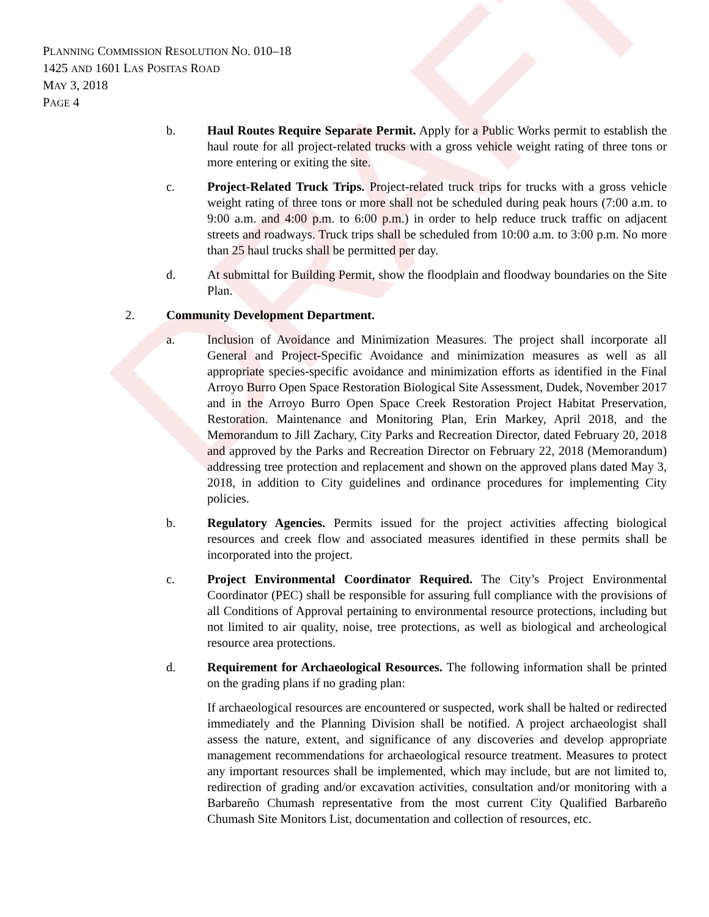DRAFT
PLANNING COMMISSION RESOLUTION NO. 010–18
1425 AND 1601 LAS POSITAS ROAD
MAY 3, 2018
PAGE 4
b. Haul Routes Require Separate Permit. Apply for a Public Works permit to establish the haul route for all project-related trucks with a gross vehicle weight rating of three tons or more entering or exiting the site.
c. Project-Related Truck Trips. Project-related truck trips for trucks with a gross vehicle weight rating of three tons or more shall not be scheduled during peak hours (7:00 a.m. to 9:00 a.m. and 4:00 p.m. to 6:00 p.m.) in order to help reduce truck traffic on adjacent streets and roadways. Truck trips shall be scheduled from 10:00 a.m. to 3:00 p.m. No more than 25 haul trucks shall be permitted per day.
d. At submittal for Building Permit, show the floodplain and floodway boundaries on the Site Plan.
2. Community Development Department.
a. Inclusion of Avoidance and Minimization Measures. The project shall incorporate all General and Project-Specific Avoidance and minimization measures as well as all appropriate species-specific avoidance and minimization efforts as identified in the Final Arroyo Burro Open Space Restoration Biological Site Assessment, Dudek, November 2017 and in the Arroyo Burro Open Space Creek Restoration Project Habitat Preservation, Restoration. Maintenance and Monitoring Plan, Erin Markey, April 2018, and the Memorandum to Jill Zachary, City Parks and Recreation Director, dated February 20, 2018 and approved by the Parks and Recreation Director on February 22, 2018 (Memorandum) addressing tree protection and replacement and shown on the approved plans dated May 3, 2018, in addition to City guidelines and ordinance procedures for implementing City policies.
b. Regulatory Agencies. Permits issued for the project activities affecting biological resources and creek flow and associated measures identified in these permits shall be incorporated into the project.
c. Project Environmental Coordinator Required. The City’s Project Environmental Coordinator (PEC) shall be responsible for assuring full compliance with the provisions of all Conditions of Approval pertaining to environmental resource protections, including but not limited to air quality, noise, tree protections, as well as biological and archeological resource area protections.
d. Requirement for Archaeological Resources. The following information shall be printed on the grading plans if no grading plan:
If archaeological resources are encountered or suspected, work shall be halted or redirected immediately and the Planning Division shall be notified. A project archaeologist shall assess the nature, extent, and significance of any discoveries and develop appropriate management recommendations for archaeological resource treatment. Measures to protect any important resources shall be implemented, which may include, but are not limited to, redirection of grading and/or excavation activities, consultation and/or monitoring with a Barbareño Chumash representative from the most current City Qualified Barbareño Chumash Site Monitors List, documentation and collection of resources, etc.